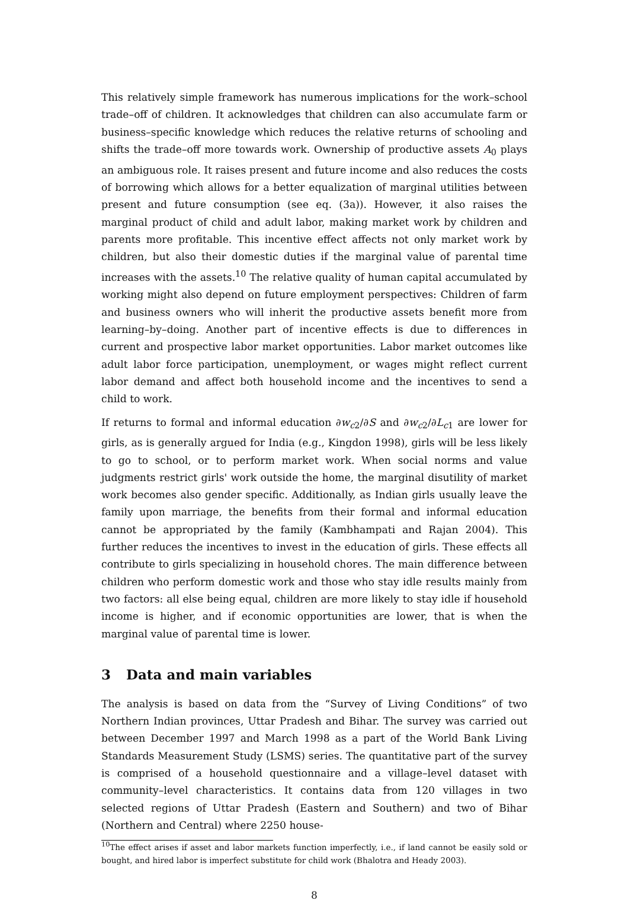This relatively simple framework has numerous implications for the work–school trade–off of children. It acknowledges that children can also accumulate farm or business–specific knowledge which reduces the relative returns of schooling and shifts the trade–off more towards work. Ownership of productive assets A<sub>0</sub> plays an ambiguous role. It raises present and future income and also reduces the costs of borrowing which allows for a better equalization of marginal utilities between present and future consumption (see eq. (3a)). However, it also raises the marginal product of child and adult labor, making market work by children and parents more profitable. This incentive effect affects not only market work by children, but also their domestic duties if the marginal value of parental time increases with the assets.<sup>10</sup> The relative quality of human capital accumulated by working might also depend on future employment perspectives: Children of farm and business owners who will inherit the productive assets benefit more from learning–by–doing. Another part of incentive effects is due to differences in current and prospective labor market opportunities. Labor market outcomes like adult labor force participation, unemployment, or wages might reflect current labor demand and affect both household income and the incentives to send a child to work.
If returns to formal and informal education ∂w<sub>c2</sub>/∂S and ∂w<sub>c2</sub>/∂L<sub>c1</sub> are lower for girls, as is generally argued for India (e.g., Kingdon 1998), girls will be less likely to go to school, or to perform market work. When social norms and value judgments restrict girls' work outside the home, the marginal disutility of market work becomes also gender specific. Additionally, as Indian girls usually leave the family upon marriage, the benefits from their formal and informal education cannot be appropriated by the family (Kambhampati and Rajan 2004). This further reduces the incentives to invest in the education of girls. These effects all contribute to girls specializing in household chores. The main difference between children who perform domestic work and those who stay idle results mainly from two factors: all else being equal, children are more likely to stay idle if household income is higher, and if economic opportunities are lower, that is when the marginal value of parental time is lower.
3 Data and main variables
The analysis is based on data from the “Survey of Living Conditions” of two Northern Indian provinces, Uttar Pradesh and Bihar. The survey was carried out between December 1997 and March 1998 as a part of the World Bank Living Standards Measurement Study (LSMS) series. The quantitative part of the survey is comprised of a household questionnaire and a village–level dataset with community–level characteristics. It contains data from 120 villages in two selected regions of Uttar Pradesh (Eastern and Southern) and two of Bihar (Northern and Central) where 2250 house-
<sup>10</sup> The effect arises if asset and labor markets function imperfectly, i.e., if land cannot be easily sold or bought, and hired labor is imperfect substitute for child work (Bhalotra and Heady 2003).
8